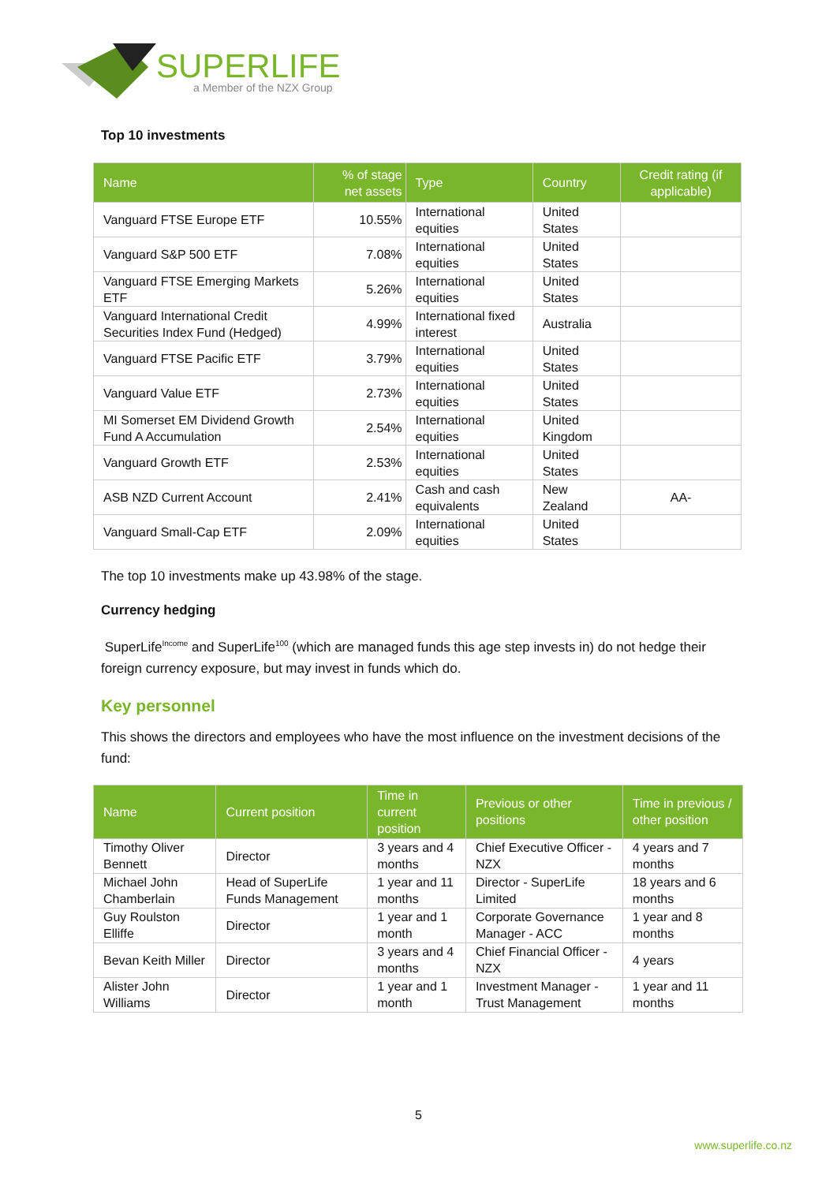SUPERLIFE
a Member of the NZX Group
Top 10 investments
| Name | % of stage net assets | Type | Country | Credit rating (if applicable) |
| --- | --- | --- | --- | --- |
| Vanguard FTSE Europe ETF | 10.55% | International equities | United States | |
| Vanguard S&P 500 ETF | 7.08% | International equities | United States | |
| Vanguard FTSE Emerging Markets ETF | 5.26% | International equities | United States | |
| Vanguard International Credit Securities Index Fund (Hedged) | 4.99% | International fixed interest | Australia | |
| Vanguard FTSE Pacific ETF | 3.79% | International equities | United States | |
| Vanguard Value ETF | 2.73% | International equities | United States | |
| MI Somerset EM Dividend Growth Fund A Accumulation | 2.54% | International equities | United Kingdom | |
| Vanguard Growth ETF | 2.53% | International equities | United States | |
| ASB NZD Current Account | 2.41% | Cash and cash equivalents | New Zealand | AA- |
| Vanguard Small-Cap ETF | 2.09% | International equities | United States | |
The top 10 investments make up 43.98% of the stage.
Currency hedging
SuperLife<sup>Income</sup> and SuperLife<sup>100</sup> (which are managed funds this age step invests in) do not hedge their foreign currency exposure, but may invest in funds which do.
Key personnel
This shows the directors and employees who have the most influence on the investment decisions of the fund:
| Name | Current position | Time in current position | Previous or other positions | Time in previous / other position |
| --- | --- | --- | --- | --- |
| Timothy Oliver Bennett | Director | 3 years and 4 months | Chief Executive Officer - NZX | 4 years and 7 months |
| Michael John Chamberlain | Head of SuperLife Funds Management | 1 year and 11 months | Director - SuperLife Limited | 18 years and 6 months |
| Guy Roulston Elliffe | Director | 1 year and 1 month | Corporate Governance Manager - ACC | 1 year and 8 months |
| Bevan Keith Miller | Director | 3 years and 4 months | Chief Financial Officer - NZX | 4 years |
| Alister John Williams | Director | 1 year and 1 month | Investment Manager - Trust Management | 1 year and 11 months |
5
www.superlife.co.nz